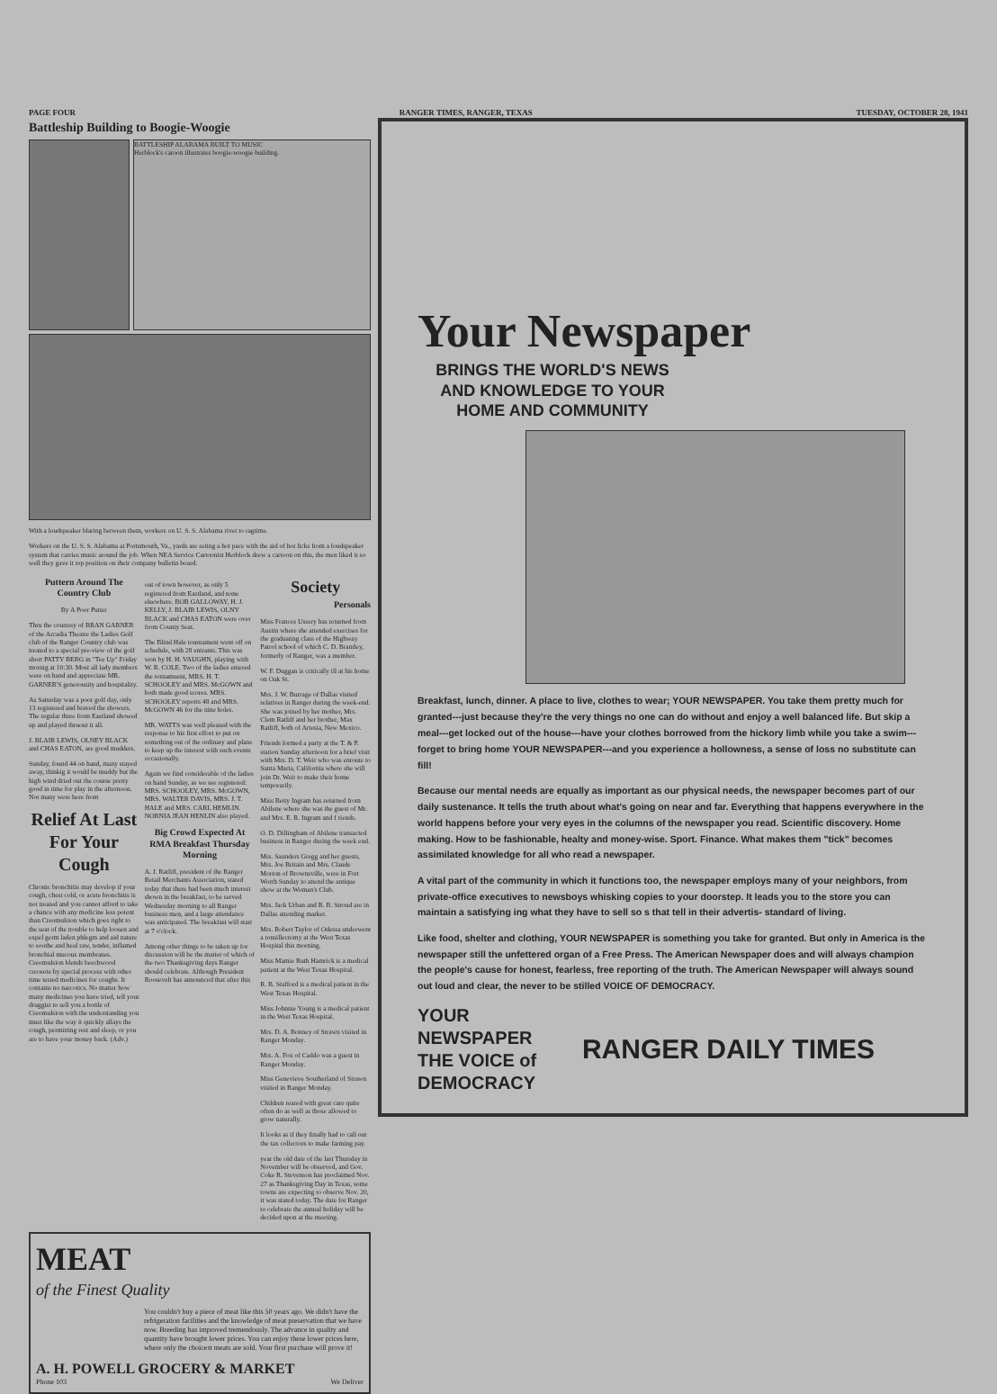PAGE FOUR RANGER TIMES, RANGER, TEXAS TUESDAY, OCTOBER 28, 1941
Battleship Building to Boogie-Woogie
BATTLESHIP ALABAMA BUILT TO MUSIC
Herblock's caroon illustrates boogie-woogie building.
With a loudspeaker blaring between them, workers on U. S. S. Alabama rivet to ragtime.
Workers on the U. S. S. Alabama at Portsmouth, Va., yards are seting a hot pace with the aid of hot licks from a loudspeaker system that carries music around the job. When NEA Service Cartoonist Herblock drew a cartoon on this, the men liked it so well they gave it top position on their company bulletin board.
Puttern Around The Country Club
By A Poor Putter
Thru the courtesy of BRAN GARNER of the Arcadia Theatre the Ladies Golf club of the Ranger Country club was treated to a special pre-view of the golf short PATTY BERG in "Tee Up" Friday mornig at 10:30. Most all lady members were on hand and appreciate MR. GARNER'S generousity and hospitality.
As Saturday was a poor golf day, only 13 registered and braved the showers. The regular three from Eastland showed up and played thruout it all.
J. BLAIR LEWIS, OLNEY BLACK and CHAS EATON, are good mudders.
Sunday, found 44 on hand, many stayed away, thinkig it would be muddy but the high wind dried out the course pretty good in time for play in the afternoon. Not many were here from
Relief At Last For Your Cough
Chronic bronchitis may develop if your cough, chest cold, or acute bronchitis is not treated and you cannot afford to take a chance with any medicine less potent than Creomulsion which goes right to the seat of the trouble to help loosen and expel germ laden phlegm and aid nature to soothe and heal raw, tender, inflamed bronchial mucous membranes. Creomulsion blends beechwood creosote by special process with other time tested medicines for coughs. It contains no narcotics. No matter how many medicines you have tried, tell your druggist to sell you a bottle of Creomulsion with the understanding you must like the way it quickly allays the cough, permitting rest and sleep, or you are to have your money back. (Adv.)
out of town however, as only 5 registered from Eastland, and none elsewhere. BOB GALLOWAY, H. J. KELLY, J. BLAIR LEWIS, OLNY BLACK and CHAS EATON were over from County Seat.
The Blind Hale tournament went off on schedule, with 28 entrants. This was won by H. H. VAUGHN, playing with W. R. COLE. Two of the ladies entered the tornamuent, MRS. H. T. SCHOOLEY and MRS. McGOWN and both made good scores. MRS. SCHOOLEY reports 48 and MRS. McGOWN 46 for the nine holes.
MR. WATTS was well pleased with the response to his first effort to put on something out of the ordinary and plans to keep up the interest with such events occasionally.
Again we find considerable of the ladies on hand Sunday, as we see registered: MRS. SCHOOLEY, MRS. McGOWN, MRS. WALTER DAVIS, MRS. J. T. HALE and MRS. CARL HEMLIN. NORNIA JEAN HENLIN also played.
Big Crowd Expected At RMA Breakfast Thursday Morning
A. J. Ratliff, president of the Ranger Retail Merchants Association, stated today that there had been much interest shown in the breakfast, to be served Wednesday morning to all Ranger business men, and a large attendance was anticipated. The breakfast will start at 7 o'clock.
Among other things to be taken up for discussion will be the matter of which of the two Thanksgiving days Ranger should celebrate. Although President Roosevelt has announced that after this
Society
Personals
Miss Frances Ussery has returned from Austin where she attended exercises for the graduating class of the Highway Patrol school of which C. D. Brantley, formerly of Ranger, was a member.
W. F. Duggan is critically ill at his home on Oak St.
Mrs. J. W. Burrage of Dallas visited relatives in Ranger during the week-end. She was joined by her mother, Mrs. Clem Ratliff and her brother, Max Ratliff, both of Artesia, New Mexico.
Friends formed a party at the T. & P. station Sunday afternoon for a brief visit with Mrs. D. T. Weir who was enroute to Santa Maria, California where she will join Dr. Weir to make their home temporarily.
Miss Betty Ingram has returned from Abilene where she was the guest of Mr. and Mrs. E. R. Ingram and f riends.
O. D. Dillingham of Abilene transacted business in Ranger during the week end.
Mrs. Saunders Gregg and her guests, Mrs. Joe Britain and Mrs. Claude Morton of Brownsville, were in Fort Worth Sunday to attend the antique show at the Woman's Club.
Mrs. Jack Urban and R. B. Stroud are in Dallas attending market.
Mrs. Robert Taylor of Odessa underwent a tonsillectomy at the West Texas Hospital this morning.
Miss Mamie Ruth Hamrick is a medical patient at the West Texas Hospital.
R. B. Stafford is a medical patient in the West Texas Hospital.
Miss Johnnie Young is a medical patient in the West Texas Hospital.
Mrs. D. A. Bonney of Strawn visited in Ranger Monday.
Mrs. A. Fox of Caddo was a guest in Ranger Monday.
Miss Genevieve Southerland of Strawn visited in Ranger Monday.
Children reared with great care quite often do as well as those allowed to grow naturally.
It looks as if they finally had to call out the tax collectors to make farming pay.
year the old date of the last Thursday in November will be observed, and Gov. Coke R. Stevenson has proclaimed Nov. 27 as Thanksgiving Day in Texas, some towns are expecting to observe Nov. 20, it was stated today. The date for Ranger to celebrate the annual holiday will be decided upon at the meeting.
Your Newspaper
BRINGS THE WORLD'S NEWS AND KNOWLEDGE TO YOUR HOME AND COMMUNITY
Breakfast, lunch, dinner. A place to live, clothes to wear; YOUR NEWSPAPER. You take them pretty much for granted---just because they're the very things no one can do without and enjoy a well balanced life. But skip a meal---get locked out of the house---have your clothes borrowed from the hickory limb while you take a swim---forget to bring home YOUR NEWSPAPER---and you experience a hollowness, a sense of loss no substitute can fill!
Because our mental needs are equally as important as our physical needs, the newspaper becomes part of our daily sustenance. It tells the truth about what's going on near and far. Everything that happens everywhere in the world happens before your very eyes in the columns of the newspaper you read. Scientific discovery. Home making. How to be fashionable, healty and money-wise. Sport. Finance. What makes them "tick" becomes assimilated knowledge for all who read a newspaper.
A vital part of the community in which it functions too, the newspaper employs many of your neighbors, from private-office executives to newsboys whisking copies to your doorstep. It leads you to the store you can maintain a satisfying ing what they have to sell so s that tell in their advertis- standard of living.
Like food, shelter and clothing, YOUR NEWSPAPER is something you take for granted. But only in America is the newspaper still the unfettered organ of a Free Press. The American Newspaper does and will always champion the people's cause for honest, fearless, free reporting of the truth. The American Newspaper will always sound out loud and clear, the never to be stilled VOICE OF DEMOCRACY.
YOUR NEWSPAPER THE VOICE of DEMOCRACY
RANGER DAILY TIMES
MEAT
of the Finest Quality
You couldn't buy a piece of meat like this 50 years ago. We didn't have the refrigeration facilities and the knowledge of meat preservation that we have now. Breeding has improved tremendously. The advance in quality and quantity have brought lower prices. You can enjoy these lower prices here, where only the choicest meats are sold. Your first purchase will prove it!
A. H. POWELL GROCERY & MARKET
Phone 103 We Deliver